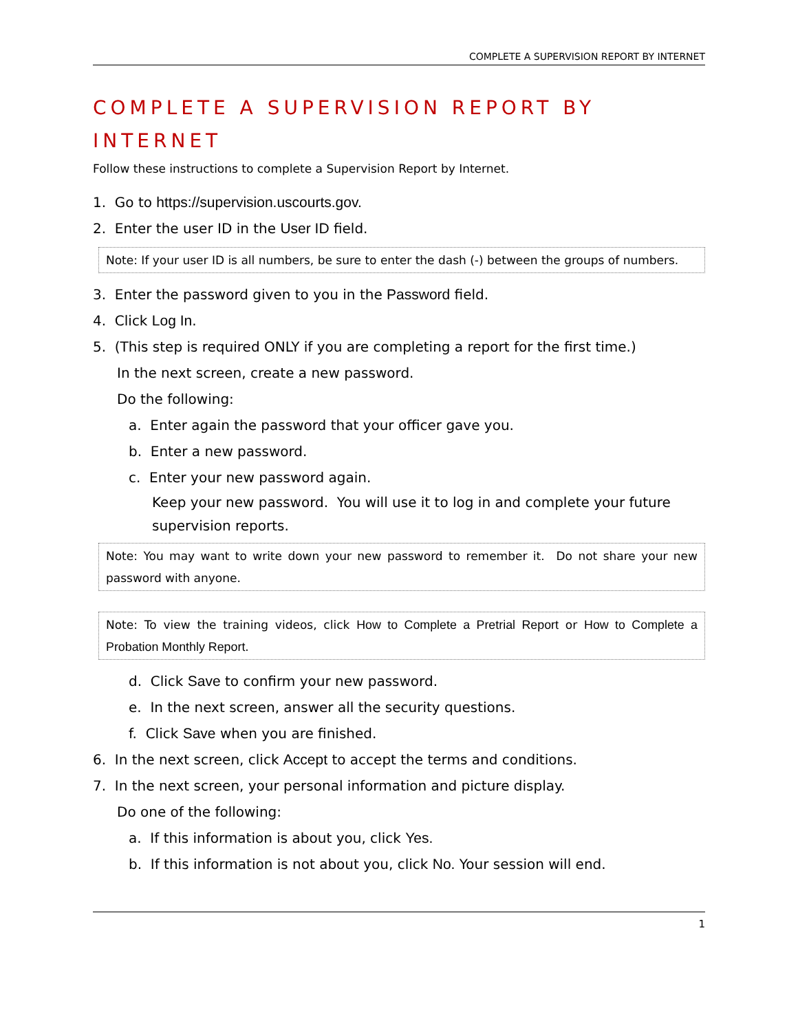COMPLETE A SUPERVISION REPORT BY INTERNET
COMPLETE A SUPERVISION REPORT BY INTERNET
Follow these instructions to complete a Supervision Report by Internet.
1. Go to https://supervision.uscourts.gov.
2. Enter the user ID in the User ID field.
Note: If your user ID is all numbers, be sure to enter the dash (-) between the groups of numbers.
3. Enter the password given to you in the Password field.
4. Click Log In.
5. (This step is required ONLY if you are completing a report for the first time.)
In the next screen, create a new password.
Do the following:
a. Enter again the password that your officer gave you.
b. Enter a new password.
c. Enter your new password again.
Keep your new password. You will use it to log in and complete your future supervision reports.
Note: You may want to write down your new password to remember it. Do not share your new password with anyone.
Note: To view the training videos, click How to Complete a Pretrial Report or How to Complete a Probation Monthly Report.
d. Click Save to confirm your new password.
e. In the next screen, answer all the security questions.
f. Click Save when you are finished.
6. In the next screen, click Accept to accept the terms and conditions.
7. In the next screen, your personal information and picture display.
Do one of the following:
a. If this information is about you, click Yes.
b. If this information is not about you, click No. Your session will end.
1